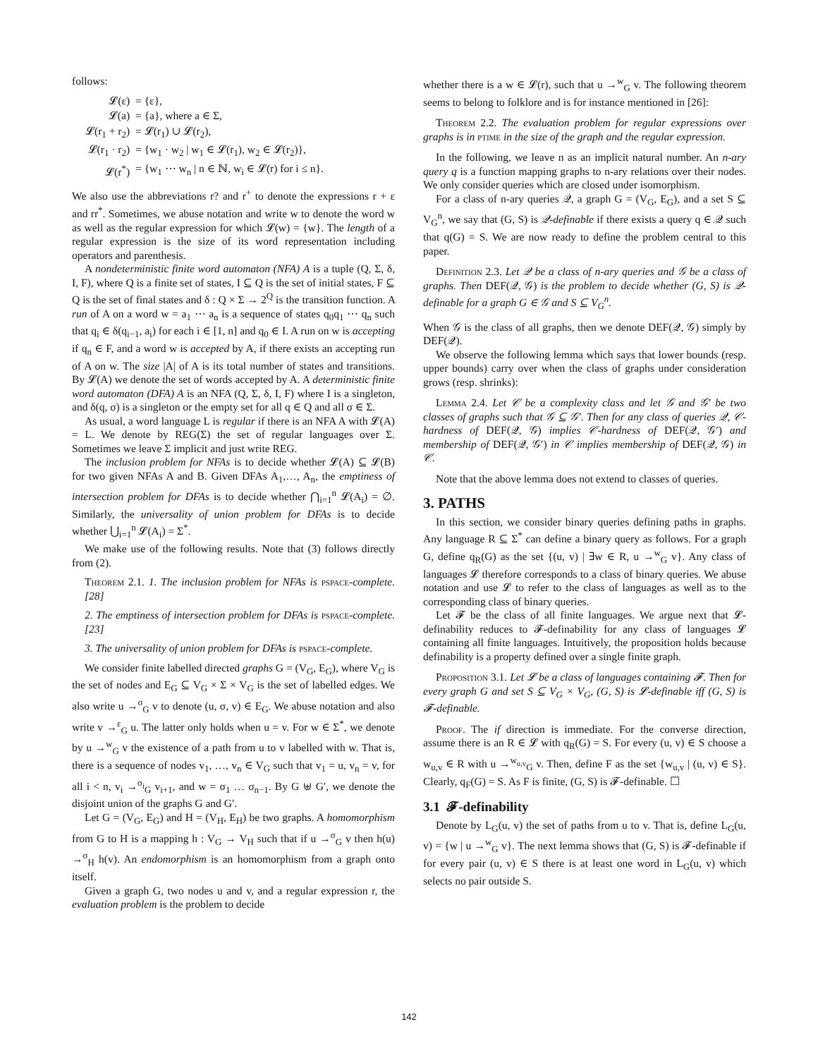follows:
| 𝓛(ε) | = {ε}, |
| 𝓛(a) | = {a}, where a ∈ Σ, |
| 𝓛(r<sub>1</sub> + r<sub>2</sub>) | = 𝓛(r<sub>1</sub>) ∪ 𝓛(r<sub>2</sub>), |
| 𝓛(r<sub>1</sub> · r<sub>2</sub>) | = {w<sub>1</sub> · w<sub>2</sub> / w<sub>1</sub> ∈ 𝓛(r<sub>1</sub>), w<sub>2</sub> ∈ 𝓛(r<sub>2</sub>)}, |
| 𝓛(r<sup>*</sup>) | = {w<sub>1</sub> ⋯ w<sub>n</sub> / n ∈ ℕ, w<sub>i</sub> ∈ 𝓛(r) for i ≤ n}. |
We also use the abbreviations r? and r<sup>+</sup> to denote the expressions r + ε and rr<sup>*</sup>. Sometimes, we abuse notation and write w to denote the word w as well as the regular expression for which 𝓛(w) = {w}. The length of a regular expression is the size of its word representation including operators and parenthesis.
A nondeterministic finite word automaton (NFA) A is a tuple (Q, Σ, δ, I, F), where Q is a finite set of states, I ⊆ Q is the set of initial states, F ⊆ Q is the set of final states and δ : Q × Σ → 2<sup>Q</sup> is the transition function. A run of A on a word w = a<sub>1</sub> ⋯ a<sub>n</sub> is a sequence of states q<sub>0</sub>q<sub>1</sub> ⋯ q<sub>n</sub> such that q<sub>i</sub> ∈ δ(q<sub>i−1</sub>, a<sub>i</sub>) for each i ∈ [1, n] and q<sub>0</sub> ∈ I. A run on w is accepting if q<sub>n</sub> ∈ F, and a word w is accepted by A, if there exists an accepting run of A on w. The size |A| of A is its total number of states and transitions. By 𝓛(A) we denote the set of words accepted by A. A deterministic finite word automaton (DFA) A is an NFA (Q, Σ, δ, I, F) where I is a singleton, and δ(q, σ) is a singleton or the empty set for all q ∈ Q and all σ ∈ Σ.
As usual, a word language L is regular if there is an NFA A with 𝓛(A) = L. We denote by REG(Σ) the set of regular languages over Σ. Sometimes we leave Σ implicit and just write REG.
The inclusion problem for NFAs is to decide whether 𝓛(A) ⊆ 𝓛(B) for two given NFAs A and B. Given DFAs A<sub>1</sub>,…, A<sub>n</sub>, the emptiness of intersection problem for DFAs is to decide whether ⋂<sub>i=1</sub><sup>n</sup> 𝓛(A<sub>i</sub>) = ∅. Similarly, the universality of union problem for DFAs is to decide whether ⋃<sub>i=1</sub><sup>n</sup> 𝓛(A<sub>i</sub>) = Σ<sup>*</sup>.
We make use of the following results. Note that (3) follows directly from (2).
Theorem 2.1. 1. The inclusion problem for NFAs is pspace-complete. [28]
2. The emptiness of intersection problem for DFAs is pspace-complete. [23]
3. The universality of union problem for DFAs is pspace-complete.
We consider finite labelled directed graphs G = (V<sub>G</sub>, E<sub>G</sub>), where V<sub>G</sub> is the set of nodes and E<sub>G</sub> ⊆ V<sub>G</sub> × Σ × V<sub>G</sub> is the set of labelled edges. We also write u →<sup>σ</sup><sub>G</sub> v to denote (u, σ, v) ∈ E<sub>G</sub>. We abuse notation and also write v →<sup>ε</sup><sub>G</sub> u. The latter only holds when u = v. For w ∈ Σ<sup>*</sup>, we denote by u →<sup>w</sup><sub>G</sub> v the existence of a path from u to v labelled with w. That is, there is a sequence of nodes v<sub>1</sub>, …, v<sub>n</sub> ∈ V<sub>G</sub> such that v<sub>1</sub> = u, v<sub>n</sub> = v, for all i < n, v<sub>i</sub> →<sup>σ<sub>i</sub></sup><sub>G</sub> v<sub>i+1</sub>, and w = σ<sub>1</sub> … σ<sub>n−1</sub>. By G ⊎ G′, we denote the disjoint union of the graphs G and G′.
Let G = (V<sub>G</sub>, E<sub>G</sub>) and H = (V<sub>H</sub>, E<sub>H</sub>) be two graphs. A homomorphism from G to H is a mapping h : V<sub>G</sub> → V<sub>H</sub> such that if u →<sup>σ</sup><sub>G</sub> v then h(u) →<sup>σ</sup><sub>H</sub> h(v). An endomorphism is an homomorphism from a graph onto itself.
Given a graph G, two nodes u and v, and a regular expression r, the evaluation problem is the problem to decide
whether there is a w ∈ 𝓛(r), such that u →<sup>w</sup><sub>G</sub> v. The following theorem seems to belong to folklore and is for instance mentioned in [26]:
Theorem 2.2. The evaluation problem for regular expressions over graphs is in ptime in the size of the graph and the regular expression.
In the following, we leave n as an implicit natural number. An n-ary query q is a function mapping graphs to n-ary relations over their nodes. We only consider queries which are closed under isomorphism.
For a class of n-ary queries 𝒬, a graph G = (V<sub>G</sub>, E<sub>G</sub>), and a set S ⊆ V<sub>G</sub><sup>n</sup>, we say that (G, S) is 𝒬-definable if there exists a query q ∈ 𝒬 such that q(G) = S. We are now ready to define the problem central to this paper.
Definition 2.3. Let 𝒬 be a class of n-ary queries and 𝒢 be a class of graphs. Then DEF(𝒬, 𝒢) is the problem to decide whether (G, S) is 𝒬-definable for a graph G ∈ 𝒢 and S ⊆ V<sub>G</sub><sup>n</sup>.
When 𝒢 is the class of all graphs, then we denote DEF(𝒬, 𝒢) simply by DEF(𝒬).
We observe the following lemma which says that lower bounds (resp. upper bounds) carry over when the class of graphs under consideration grows (resp. shrinks):
Lemma 2.4. Let 𝒞 be a complexity class and let 𝒢 and 𝒢′ be two classes of graphs such that 𝒢 ⊆ 𝒢′. Then for any class of queries 𝒬, 𝒞-hardness of DEF(𝒬, 𝒢) implies 𝒞-hardness of DEF(𝒬, 𝒢′) and membership of DEF(𝒬, 𝒢′) in 𝒞 implies membership of DEF(𝒬, 𝒢) in 𝒞.
Note that the above lemma does not extend to classes of queries.
3. PATHS
In this section, we consider binary queries defining paths in graphs. Any language R ⊆ Σ<sup>*</sup> can define a binary query as follows. For a graph G, define q<sub>R</sub>(G) as the set {(u, v) | ∃w ∈ R, u →<sup>w</sup><sub>G</sub> v}. Any class of languages 𝓛 therefore corresponds to a class of binary queries. We abuse notation and use 𝓛 to refer to the class of languages as well as to the corresponding class of binary queries.
Let 𝓕 be the class of all finite languages. We argue next that 𝓛-definability reduces to 𝓕-definability for any class of languages 𝓛 containing all finite languages. Intuitively, the proposition holds because definability is a property defined over a single finite graph.
Proposition 3.1. Let 𝓛 be a class of languages containing 𝓕. Then for every graph G and set S ⊆ V<sub>G</sub> × V<sub>G</sub>, (G, S) is 𝓛-definable iff (G, S) is 𝓕-definable.
Proof. The if direction is immediate. For the converse direction, assume there is an R ∈ 𝓛 with q<sub>R</sub>(G) = S. For every (u, v) ∈ S choose a w<sub>u,v</sub> ∈ R with u →<sup>w<sub>u,v</sub></sup><sub>G</sub> v. Then, define F as the set {w<sub>u,v</sub> | (u, v) ∈ S}. Clearly, q<sub>F</sub>(G) = S. As F is finite, (G, S) is 𝓕-definable. ☐
3.1 𝓕-definability
Denote by L<sub>G</sub>(u, v) the set of paths from u to v. That is, define L<sub>G</sub>(u, v) = {w | u →<sup>w</sup><sub>G</sub> v}. The next lemma shows that (G, S) is 𝓕-definable if for every pair (u, v) ∈ S there is at least one word in L<sub>G</sub>(u, v) which selects no pair outside S.
142